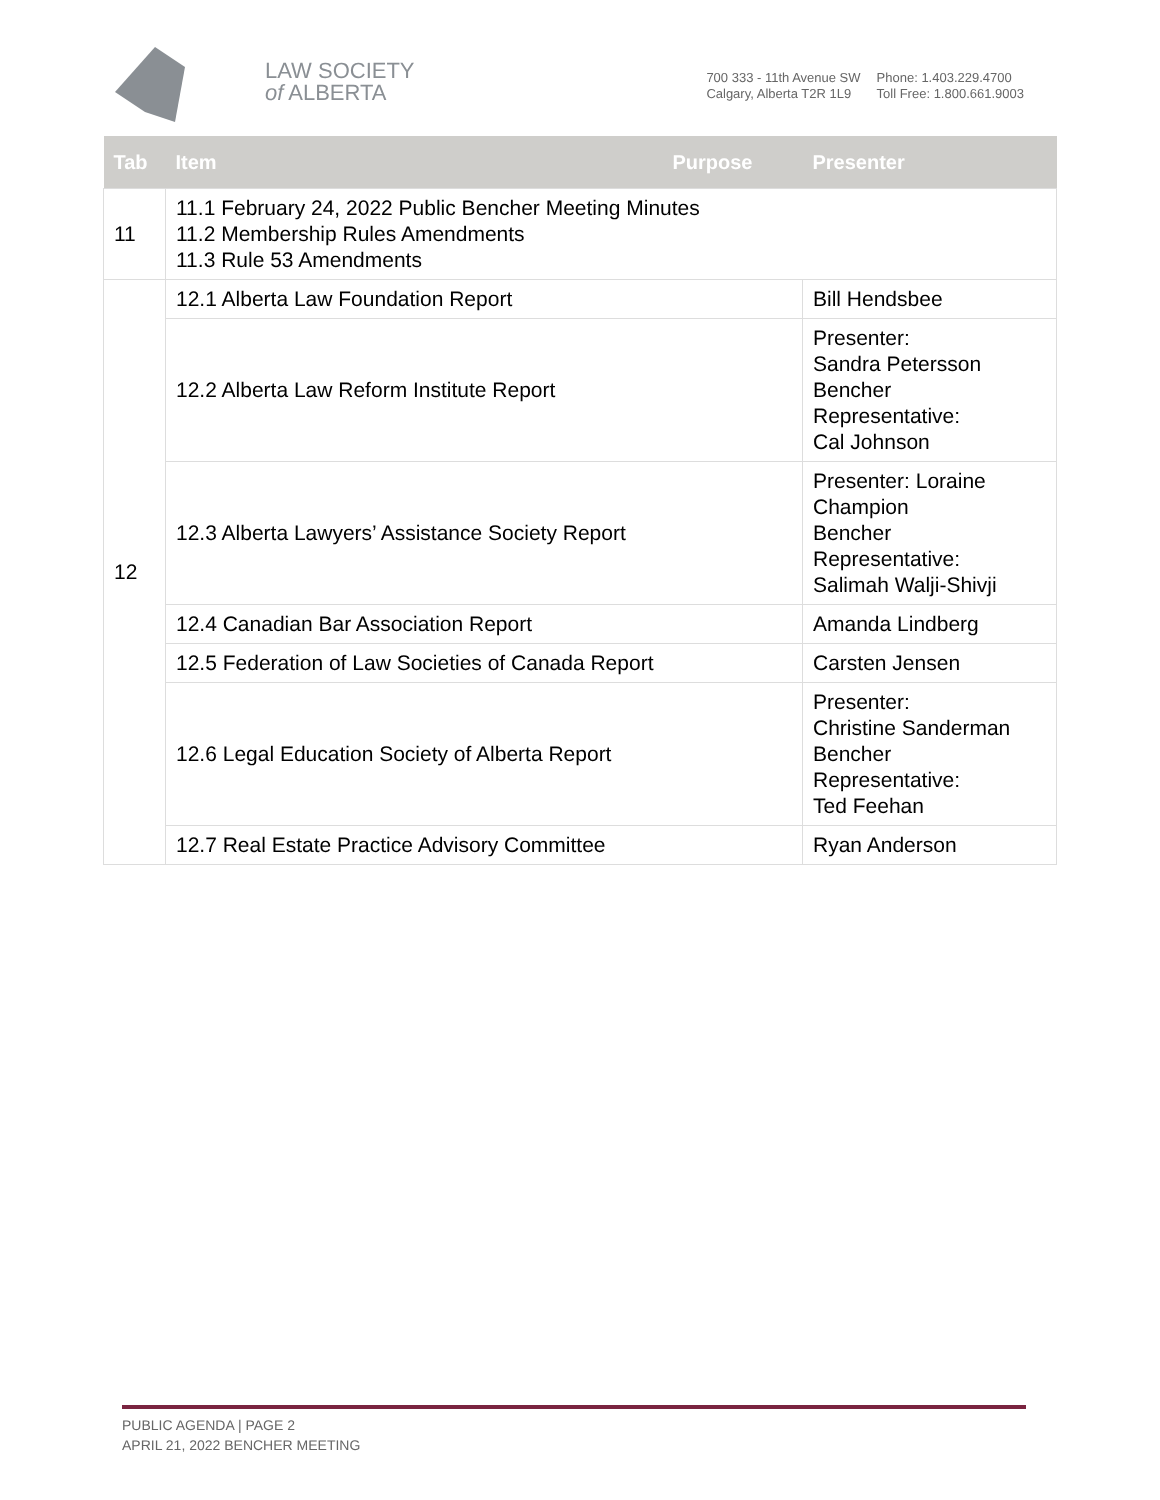LAW SOCIETY
of ALBERTA
700 333 - 11th Avenue SW
Calgary, Alberta T2R 1L9
Phone: 1.403.229.4700
Toll Free: 1.800.661.9003
| Tab | Item Purpose | Presenter |
| --- | --- | --- |
| 11 | 11.1 February 24, 2022 Public Bencher Meeting Minutes 11.2 Membership Rules Amendments 11.3 Rule 53 Amendments | |
| 12 | 12.1 Alberta Law Foundation Report | Bill Hendsbee |
| | 12.2 Alberta Law Reform Institute Report | Presenter: Sandra Petersson Bencher Representative: Cal Johnson |
| | 12.3 Alberta Lawyers’ Assistance Society Report | Presenter: Loraine Champion Bencher Representative: Salimah Walji-Shivji |
| | 12.4 Canadian Bar Association Report | Amanda Lindberg |
| | 12.5 Federation of Law Societies of Canada Report | Carsten Jensen |
| | 12.6 Legal Education Society of Alberta Report | Presenter: Christine Sanderman Bencher Representative: Ted Feehan |
| | 12.7 Real Estate Practice Advisory Committee | Ryan Anderson |
PUBLIC AGENDA | PAGE 2
APRIL 21, 2022 BENCHER MEETING